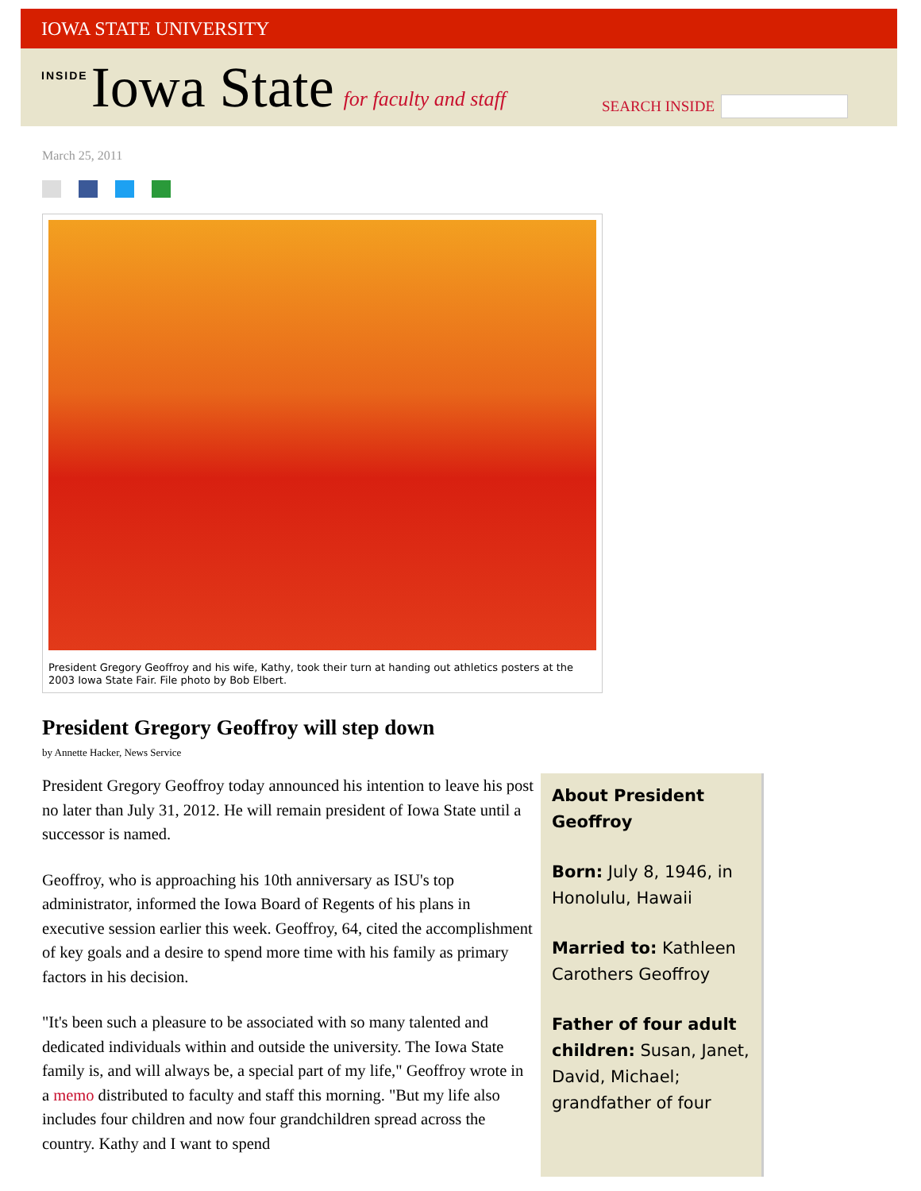IOWA STATE UNIVERSITY
INSIDE Iowa State for faculty and staff
SEARCH INSIDE
March 25, 2011
President Gregory Geoffroy and his wife, Kathy, took their turn at handing out athletics posters at the 2003 Iowa State Fair. File photo by Bob Elbert.
President Gregory Geoffroy will step down
by Annette Hacker, News Service
President Gregory Geoffroy today announced his intention to leave his post no later than July 31, 2012. He will remain president of Iowa State until a successor is named.
Geoffroy, who is approaching his 10th anniversary as ISU's top administrator, informed the Iowa Board of Regents of his plans in executive session earlier this week. Geoffroy, 64, cited the accomplishment of key goals and a desire to spend more time with his family as primary factors in his decision.
"It's been such a pleasure to be associated with so many talented and dedicated individuals within and outside the university. The Iowa State family is, and will always be, a special part of my life," Geoffroy wrote in a memo distributed to faculty and staff this morning. "But my life also includes four children and now four grandchildren spread across the country. Kathy and I want to spend
About President Geoffroy
Born: July 8, 1946, in Honolulu, Hawaii
Married to: Kathleen Carothers Geoffroy
Father of four adult children: Susan, Janet, David, Michael; grandfather of four